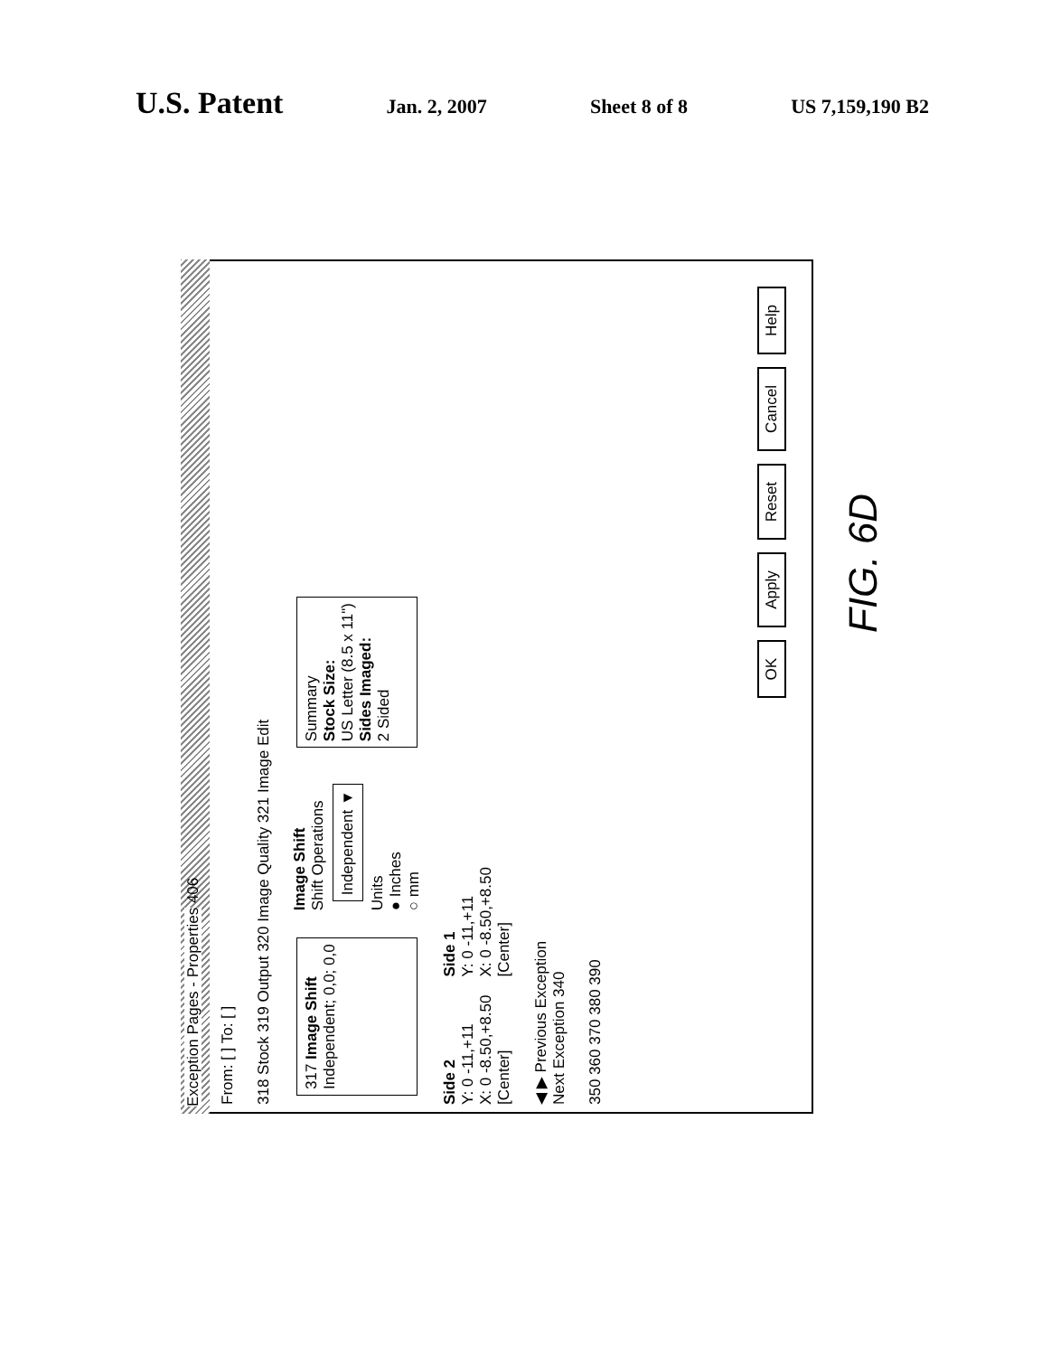U.S. Patent
Jan. 2, 2007 Sheet 8 of 8 US 7,159,190 B2
Exception Pages - Properties 406
From: [ ] To: [ ]
318 Stock 319 Output 320 Image Quality 321 Image Edit
317 Image Shift
Independent; 0,0; 0,0
Image Shift
Shift Operations
Independent ▼
Units
● Inches
○ mm
Summary
Stock Size:
US Letter (8.5 x 11")
Sides Imaged:
2 Sided
Side 2
Y: 0 -11,+11
X: 0 -8.50,+8.50
[Center]
Side 1
Y: 0 -11,+11
X: 0 -8.50,+8.50
[Center]
◀ ▶ Previous Exception
Next Exception 340
OK
Apply
Reset
Cancel
Help
350 360 370 380 390
FIG. 6D